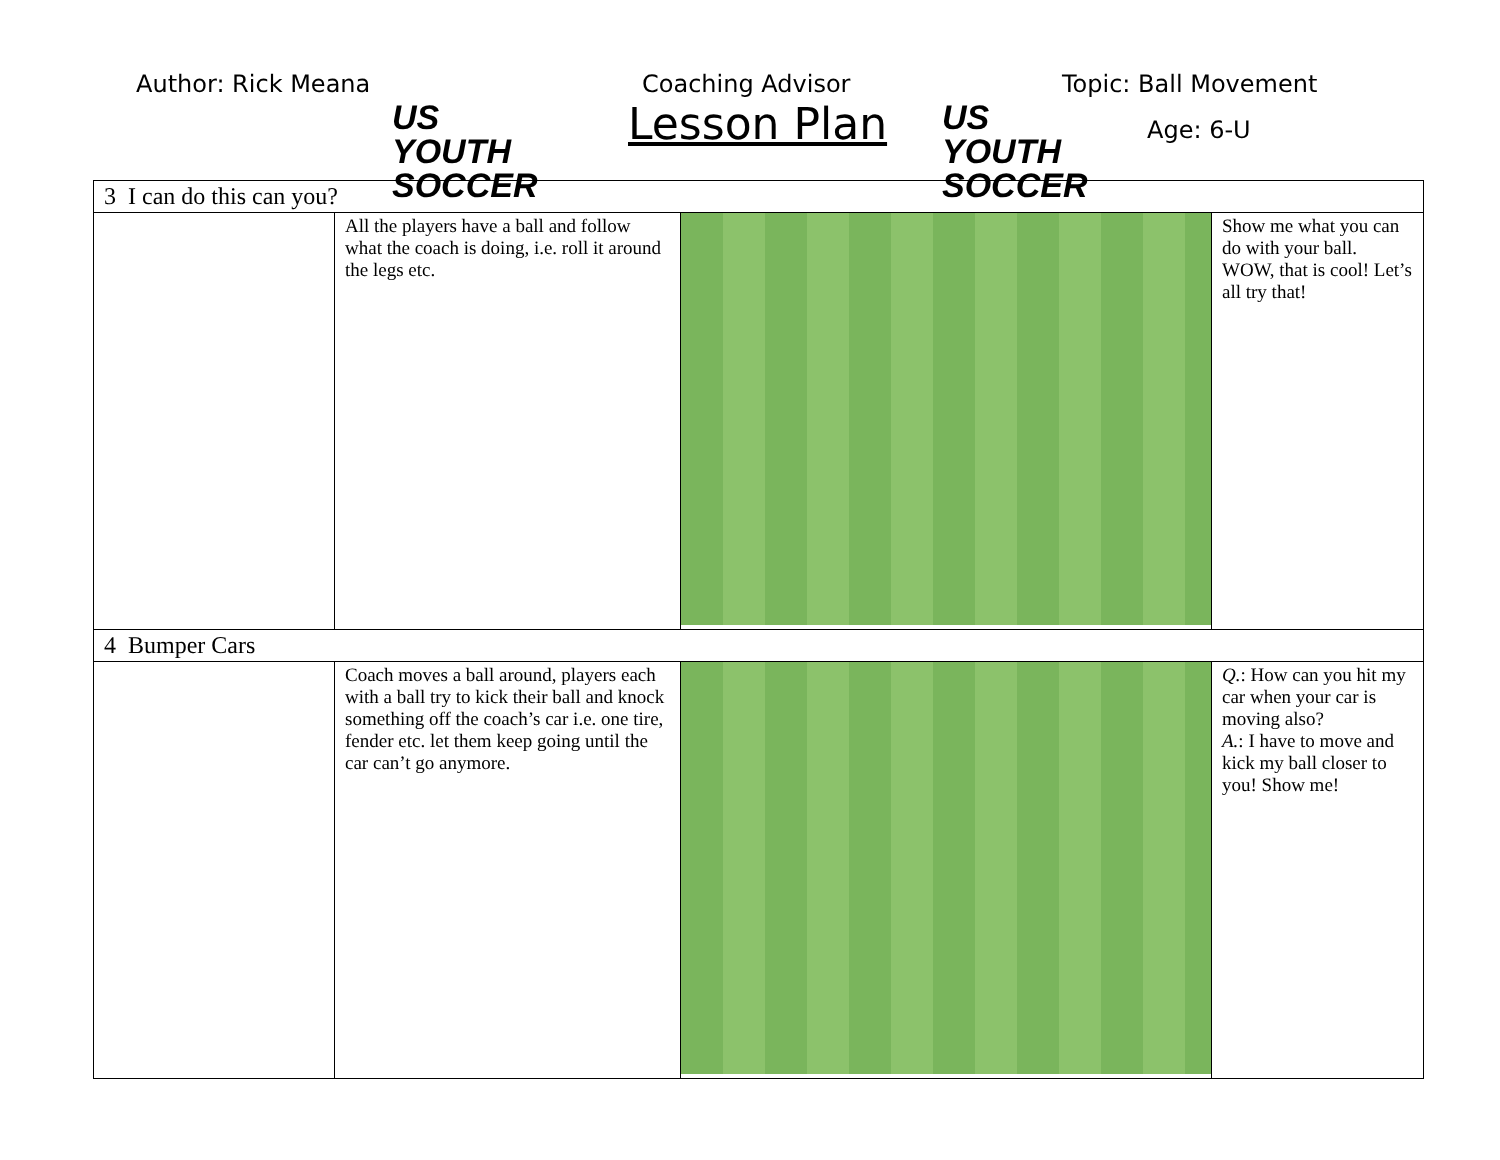Author: Rick Meana
US YOUTH SOCCER
Coaching Advisor
Lesson Plan
US YOUTH SOCCER
Topic: Ball Movement
Age: 6-U
| 3 I can do this can you? | | | |
| | All the players have a ball and follow what the coach is doing, i.e. roll it around the legs etc. | | Show me what you can do with your ball. WOW, that is cool! Let’s all try that! |
| 4 Bumper Cars | | | |
| | Coach moves a ball around, players each with a ball try to kick their ball and knock something off the coach’s car i.e. one tire, fender etc. let them keep going until the car can’t go anymore. | | Q. : How can you hit my car when your car is moving also? A. : I have to move and kick my ball closer to you! Show me! |